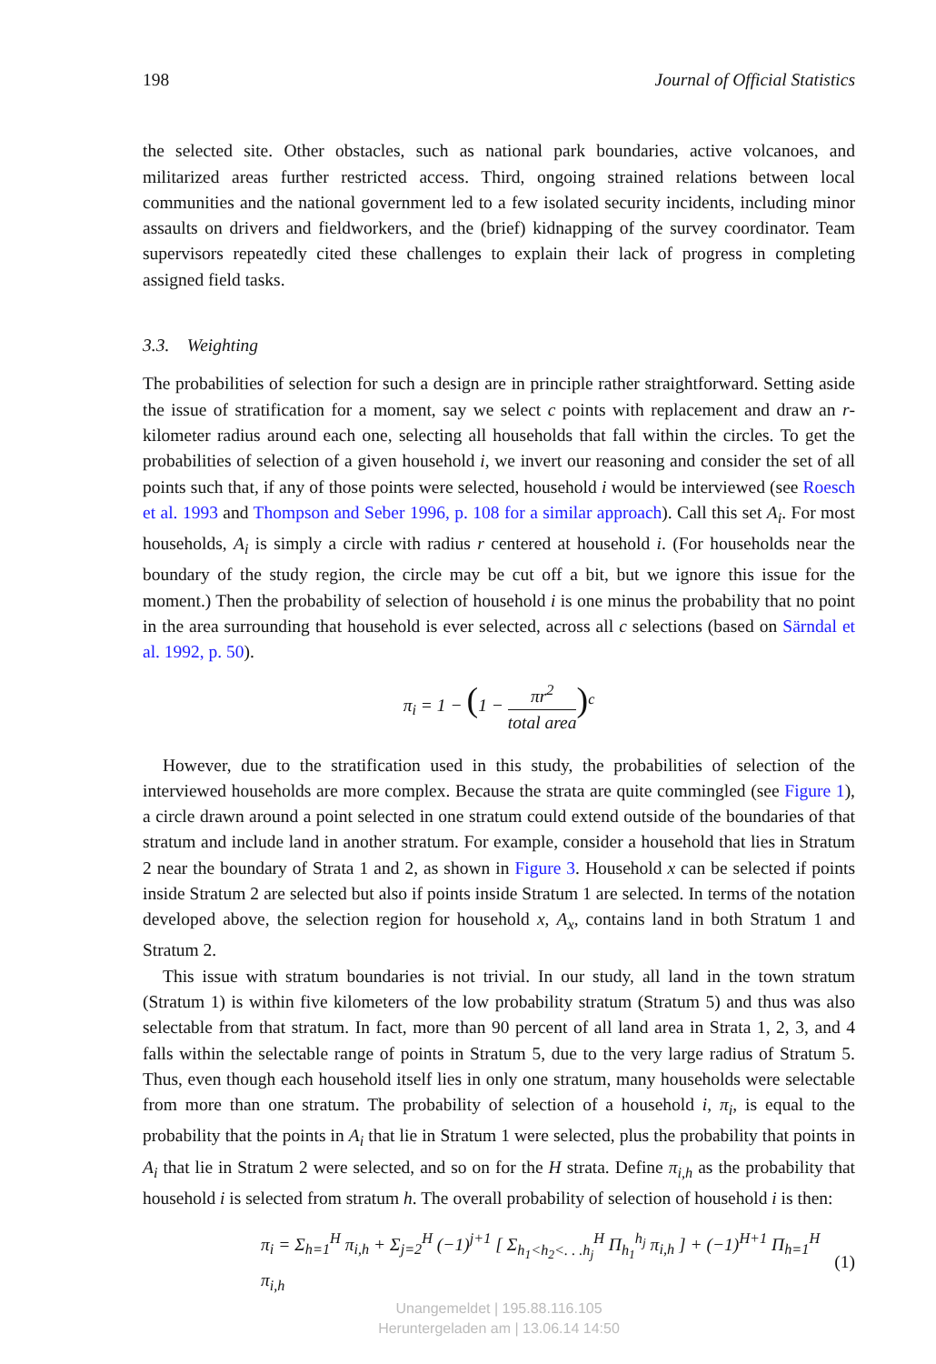198 Journal of Official Statistics
the selected site. Other obstacles, such as national park boundaries, active volcanoes, and militarized areas further restricted access. Third, ongoing strained relations between local communities and the national government led to a few isolated security incidents, including minor assaults on drivers and fieldworkers, and the (brief) kidnapping of the survey coordinator. Team supervisors repeatedly cited these challenges to explain their lack of progress in completing assigned field tasks.
3.3. Weighting
The probabilities of selection for such a design are in principle rather straightforward. Setting aside the issue of stratification for a moment, say we select c points with replacement and draw an r-kilometer radius around each one, selecting all households that fall within the circles. To get the probabilities of selection of a given household i, we invert our reasoning and consider the set of all points such that, if any of those points were selected, household i would be interviewed (see Roesch et al. 1993 and Thompson and Seber 1996, p. 108 for a similar approach). Call this set A<sub>i</sub>. For most households, A<sub>i</sub> is simply a circle with radius r centered at household i. (For households near the boundary of the study region, the circle may be cut off a bit, but we ignore this issue for the moment.) Then the probability of selection of household i is one minus the probability that no point in the area surrounding that household is ever selected, across all c selections (based on Särndal et al. 1992, p. 50).
π<sub>i</sub> = 1 − (1 − πr<sup>2</sup> total area)<sup>c</sup>
However, due to the stratification used in this study, the probabilities of selection of the interviewed households are more complex. Because the strata are quite commingled (see Figure 1), a circle drawn around a point selected in one stratum could extend outside of the boundaries of that stratum and include land in another stratum. For example, consider a household that lies in Stratum 2 near the boundary of Strata 1 and 2, as shown in Figure 3. Household x can be selected if points inside Stratum 2 are selected but also if points inside Stratum 1 are selected. In terms of the notation developed above, the selection region for household x, A<sub>x</sub>, contains land in both Stratum 1 and Stratum 2.
This issue with stratum boundaries is not trivial. In our study, all land in the town stratum (Stratum 1) is within five kilometers of the low probability stratum (Stratum 5) and thus was also selectable from that stratum. In fact, more than 90 percent of all land area in Strata 1, 2, 3, and 4 falls within the selectable range of points in Stratum 5, due to the very large radius of Stratum 5. Thus, even though each household itself lies in only one stratum, many households were selectable from more than one stratum. The probability of selection of a household i, π<sub>i</sub>, is equal to the probability that the points in A<sub>i</sub> that lie in Stratum 1 were selected, plus the probability that points in A<sub>i</sub> that lie in Stratum 2 were selected, and so on for the H strata. Define π<sub>i,h</sub> as the probability that household i is selected from stratum h. The overall probability of selection of household i is then:
π<sub>i</sub> = Σ<sub>h=1</sub><sup>H</sup> π<sub>i,h</sub> + Σ<sub>j=2</sub><sup>H</sup> (−1)<sup>j+1</sup> [ Σ<sub>h<sub>1</sub><h<sub>2</sub><. . .h<sub>j</sub></sub><sup>H</sup> Π<sub>h<sub>1</sub></sub><sup>h<sub>j</sub></sup> π<sub>i,h</sub> ] + (−1)<sup>H+1</sup> Π<sub>h=1</sub><sup>H</sup> π<sub>i,h</sub> (1)
Unangemeldet | 195.88.116.105
Heruntergeladen am | 13.06.14 14:50